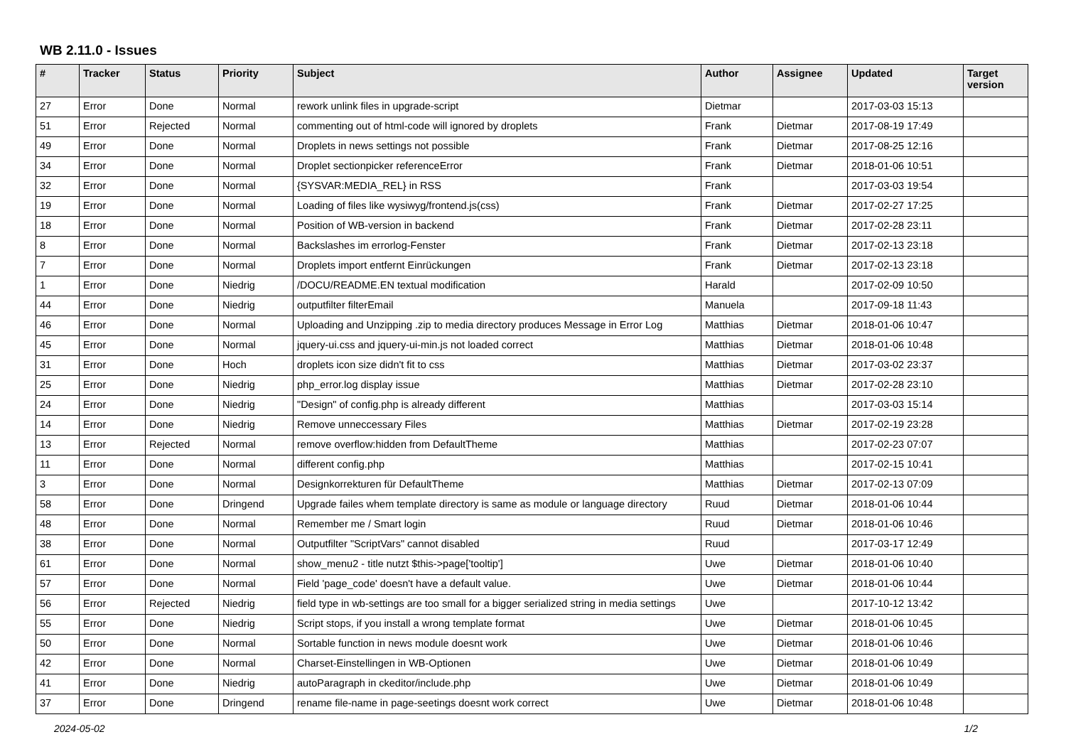WB 2.11.0 - Issues
| # | Tracker | Status | Priority | Subject | Author | Assignee | Updated | Target version |
| --- | --- | --- | --- | --- | --- | --- | --- | --- |
| 27 | Error | Done | Normal | rework unlink files in upgrade-script | Dietmar | | 2017-03-03 15:13 | |
| 51 | Error | Rejected | Normal | commenting out of html-code will ignored by droplets | Frank | Dietmar | 2017-08-19 17:49 | |
| 49 | Error | Done | Normal | Droplets in news settings not possible | Frank | Dietmar | 2017-08-25 12:16 | |
| 34 | Error | Done | Normal | Droplet sectionpicker referenceError | Frank | Dietmar | 2018-01-06 10:51 | |
| 32 | Error | Done | Normal | {SYSVAR:MEDIA_REL} in RSS | Frank | | 2017-03-03 19:54 | |
| 19 | Error | Done | Normal | Loading of files like wysiwyg/frontend.js(css) | Frank | Dietmar | 2017-02-27 17:25 | |
| 18 | Error | Done | Normal | Position of WB-version in backend | Frank | Dietmar | 2017-02-28 23:11 | |
| 8 | Error | Done | Normal | Backslashes im errorlog-Fenster | Frank | Dietmar | 2017-02-13 23:18 | |
| 7 | Error | Done | Normal | Droplets import entfernt Einrückungen | Frank | Dietmar | 2017-02-13 23:18 | |
| 1 | Error | Done | Niedrig | /DOCU/README.EN textual modification | Harald | | 2017-02-09 10:50 | |
| 44 | Error | Done | Niedrig | outputfilter filterEmail | Manuela | | 2017-09-18 11:43 | |
| 46 | Error | Done | Normal | Uploading and Unzipping .zip to media directory produces Message in Error Log | Matthias | Dietmar | 2018-01-06 10:47 | |
| 45 | Error | Done | Normal | jquery-ui.css and jquery-ui-min.js not loaded correct | Matthias | Dietmar | 2018-01-06 10:48 | |
| 31 | Error | Done | Hoch | droplets icon size didn't fit to css | Matthias | Dietmar | 2017-03-02 23:37 | |
| 25 | Error | Done | Niedrig | php_error.log display issue | Matthias | Dietmar | 2017-02-28 23:10 | |
| 24 | Error | Done | Niedrig | "Design" of config.php is already different | Matthias | | 2017-03-03 15:14 | |
| 14 | Error | Done | Niedrig | Remove unneccessary Files | Matthias | Dietmar | 2017-02-19 23:28 | |
| 13 | Error | Rejected | Normal | remove overflow:hidden from DefaultTheme | Matthias | | 2017-02-23 07:07 | |
| 11 | Error | Done | Normal | different config.php | Matthias | | 2017-02-15 10:41 | |
| 3 | Error | Done | Normal | Designkorrekturen für DefaultTheme | Matthias | Dietmar | 2017-02-13 07:09 | |
| 58 | Error | Done | Dringend | Upgrade failes whem template directory is same as module or language directory | Ruud | Dietmar | 2018-01-06 10:44 | |
| 48 | Error | Done | Normal | Remember me / Smart login | Ruud | Dietmar | 2018-01-06 10:46 | |
| 38 | Error | Done | Normal | Outputfilter "ScriptVars" cannot disabled | Ruud | | 2017-03-17 12:49 | |
| 61 | Error | Done | Normal | show_menu2 - title nutzt $this->page['tooltip'] | Uwe | Dietmar | 2018-01-06 10:40 | |
| 57 | Error | Done | Normal | Field 'page_code' doesn't have a default value. | Uwe | Dietmar | 2018-01-06 10:44 | |
| 56 | Error | Rejected | Niedrig | field type in wb-settings are too small for a bigger serialized string in media settings | Uwe | | 2017-10-12 13:42 | |
| 55 | Error | Done | Niedrig | Script stops, if you install a wrong template format | Uwe | Dietmar | 2018-01-06 10:45 | |
| 50 | Error | Done | Normal | Sortable function in news module doesnt work | Uwe | Dietmar | 2018-01-06 10:46 | |
| 42 | Error | Done | Normal | Charset-Einstellingen in WB-Optionen | Uwe | Dietmar | 2018-01-06 10:49 | |
| 41 | Error | Done | Niedrig | autoParagraph in ckeditor/include.php | Uwe | Dietmar | 2018-01-06 10:49 | |
| 37 | Error | Done | Dringend | rename file-name in page-seetings doesnt work correct | Uwe | Dietmar | 2018-01-06 10:48 | |
2024-05-02 1/2